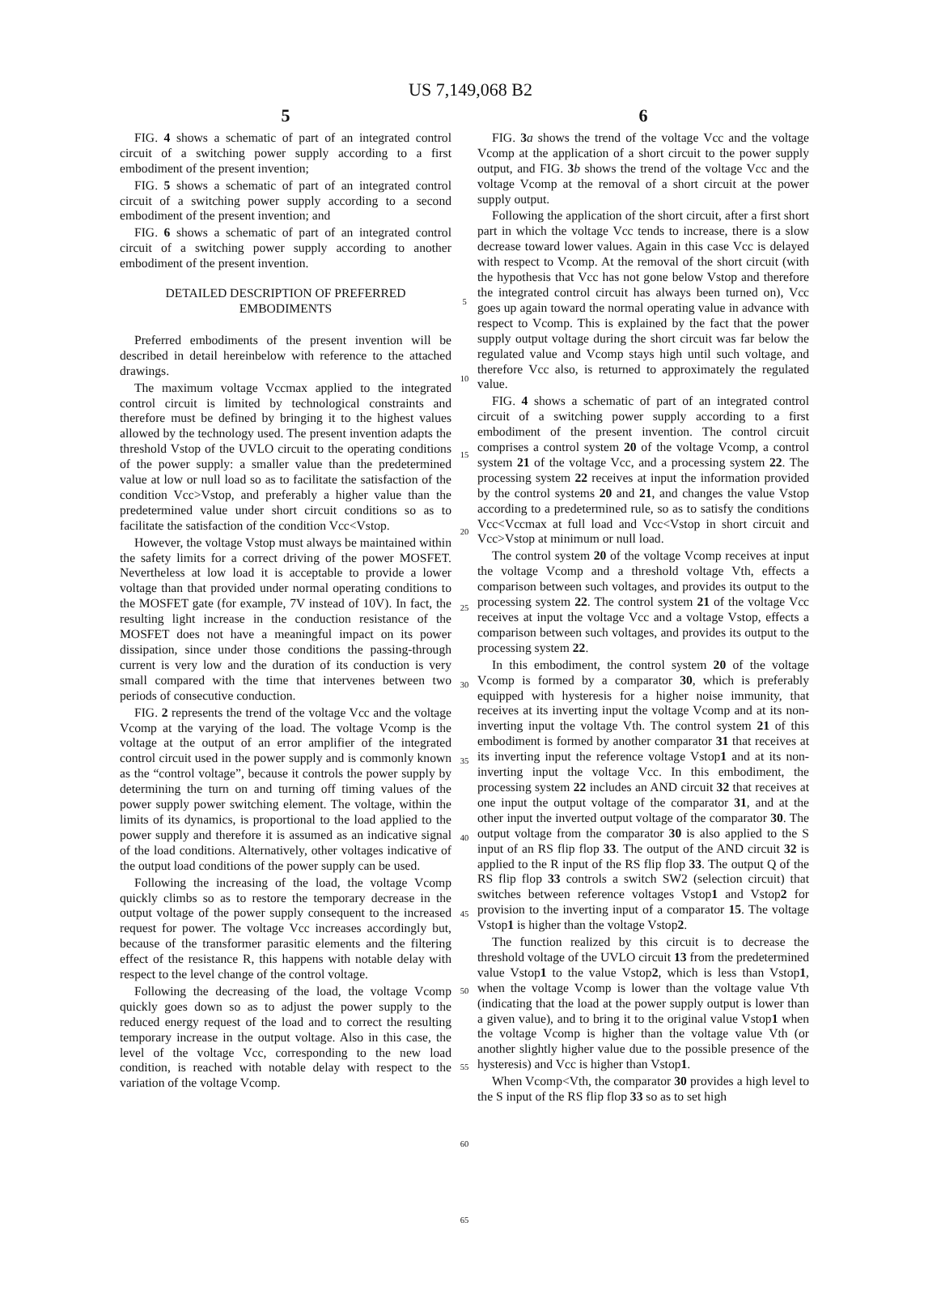US 7,149,068 B2
5
FIG. 4 shows a schematic of part of an integrated control circuit of a switching power supply according to a first embodiment of the present invention;
FIG. 5 shows a schematic of part of an integrated control circuit of a switching power supply according to a second embodiment of the present invention; and
FIG. 6 shows a schematic of part of an integrated control circuit of a switching power supply according to another embodiment of the present invention.
DETAILED DESCRIPTION OF PREFERRED EMBODIMENTS
Preferred embodiments of the present invention will be described in detail hereinbelow with reference to the attached drawings.
The maximum voltage Vccmax applied to the integrated control circuit is limited by technological constraints and therefore must be defined by bringing it to the highest values allowed by the technology used. The present invention adapts the threshold Vstop of the UVLO circuit to the operating conditions of the power supply: a smaller value than the predetermined value at low or null load so as to facilitate the satisfaction of the condition Vcc>Vstop, and preferably a higher value than the predetermined value under short circuit conditions so as to facilitate the satisfaction of the condition Vcc<Vstop.
However, the voltage Vstop must always be maintained within the safety limits for a correct driving of the power MOSFET. Nevertheless at low load it is acceptable to provide a lower voltage than that provided under normal operating conditions to the MOSFET gate (for example, 7V instead of 10V). In fact, the resulting light increase in the conduction resistance of the MOSFET does not have a meaningful impact on its power dissipation, since under those conditions the passing-through current is very low and the duration of its conduction is very small compared with the time that intervenes between two periods of consecutive conduction.
FIG. 2 represents the trend of the voltage Vcc and the voltage Vcomp at the varying of the load. The voltage Vcomp is the voltage at the output of an error amplifier of the integrated control circuit used in the power supply and is commonly known as the “control voltage”, because it controls the power supply by determining the turn on and turning off timing values of the power supply power switching element. The voltage, within the limits of its dynamics, is proportional to the load applied to the power supply and therefore it is assumed as an indicative signal of the load conditions. Alternatively, other voltages indicative of the output load conditions of the power supply can be used.
Following the increasing of the load, the voltage Vcomp quickly climbs so as to restore the temporary decrease in the output voltage of the power supply consequent to the increased request for power. The voltage Vcc increases accordingly but, because of the transformer parasitic elements and the filtering effect of the resistance R, this happens with notable delay with respect to the level change of the control voltage.
Following the decreasing of the load, the voltage Vcomp quickly goes down so as to adjust the power supply to the reduced energy request of the load and to correct the resulting temporary increase in the output voltage. Also in this case, the level of the voltage Vcc, corresponding to the new load condition, is reached with notable delay with respect to the variation of the voltage Vcomp.
5
10
15
20
25
30
35
40
45
50
55
60
65
6
FIG. 3 a shows the trend of the voltage Vcc and the voltage Vcomp at the application of a short circuit to the power supply output, and FIG. 3 b shows the trend of the voltage Vcc and the voltage Vcomp at the removal of a short circuit at the power supply output.
Following the application of the short circuit, after a first short part in which the voltage Vcc tends to increase, there is a slow decrease toward lower values. Again in this case Vcc is delayed with respect to Vcomp. At the removal of the short circuit (with the hypothesis that Vcc has not gone below Vstop and therefore the integrated control circuit has always been turned on), Vcc goes up again toward the normal operating value in advance with respect to Vcomp. This is explained by the fact that the power supply output voltage during the short circuit was far below the regulated value and Vcomp stays high until such voltage, and therefore Vcc also, is returned to approximately the regulated value.
FIG. 4 shows a schematic of part of an integrated control circuit of a switching power supply according to a first embodiment of the present invention. The control circuit comprises a control system 20 of the voltage Vcomp, a control system 21 of the voltage Vcc, and a processing system 22. The processing system 22 receives at input the information provided by the control systems 20 and 21, and changes the value Vstop according to a predetermined rule, so as to satisfy the conditions Vcc<Vccmax at full load and Vcc<Vstop in short circuit and Vcc>Vstop at minimum or null load.
The control system 20 of the voltage Vcomp receives at input the voltage Vcomp and a threshold voltage Vth, effects a comparison between such voltages, and provides its output to the processing system 22. The control system 21 of the voltage Vcc receives at input the voltage Vcc and a voltage Vstop, effects a comparison between such voltages, and provides its output to the processing system 22.
In this embodiment, the control system 20 of the voltage Vcomp is formed by a comparator 30, which is preferably equipped with hysteresis for a higher noise immunity, that receives at its inverting input the voltage Vcomp and at its non-inverting input the voltage Vth. The control system 21 of this embodiment is formed by another comparator 31 that receives at its inverting input the reference voltage Vstop1 and at its non-inverting input the voltage Vcc. In this embodiment, the processing system 22 includes an AND circuit 32 that receives at one input the output voltage of the comparator 31, and at the other input the inverted output voltage of the comparator 30. The output voltage from the comparator 30 is also applied to the S input of an RS flip flop 33. The output of the AND circuit 32 is applied to the R input of the RS flip flop 33. The output Q of the RS flip flop 33 controls a switch SW2 (selection circuit) that switches between reference voltages Vstop1 and Vstop2 for provision to the inverting input of a comparator 15. The voltage Vstop1 is higher than the voltage Vstop2.
The function realized by this circuit is to decrease the threshold voltage of the UVLO circuit 13 from the predetermined value Vstop1 to the value Vstop2, which is less than Vstop1, when the voltage Vcomp is lower than the voltage value Vth (indicating that the load at the power supply output is lower than a given value), and to bring it to the original value Vstop1 when the voltage Vcomp is higher than the voltage value Vth (or another slightly higher value due to the possible presence of the hysteresis) and Vcc is higher than Vstop1.
When Vcomp<Vth, the comparator 30 provides a high level to the S input of the RS flip flop 33 so as to set high